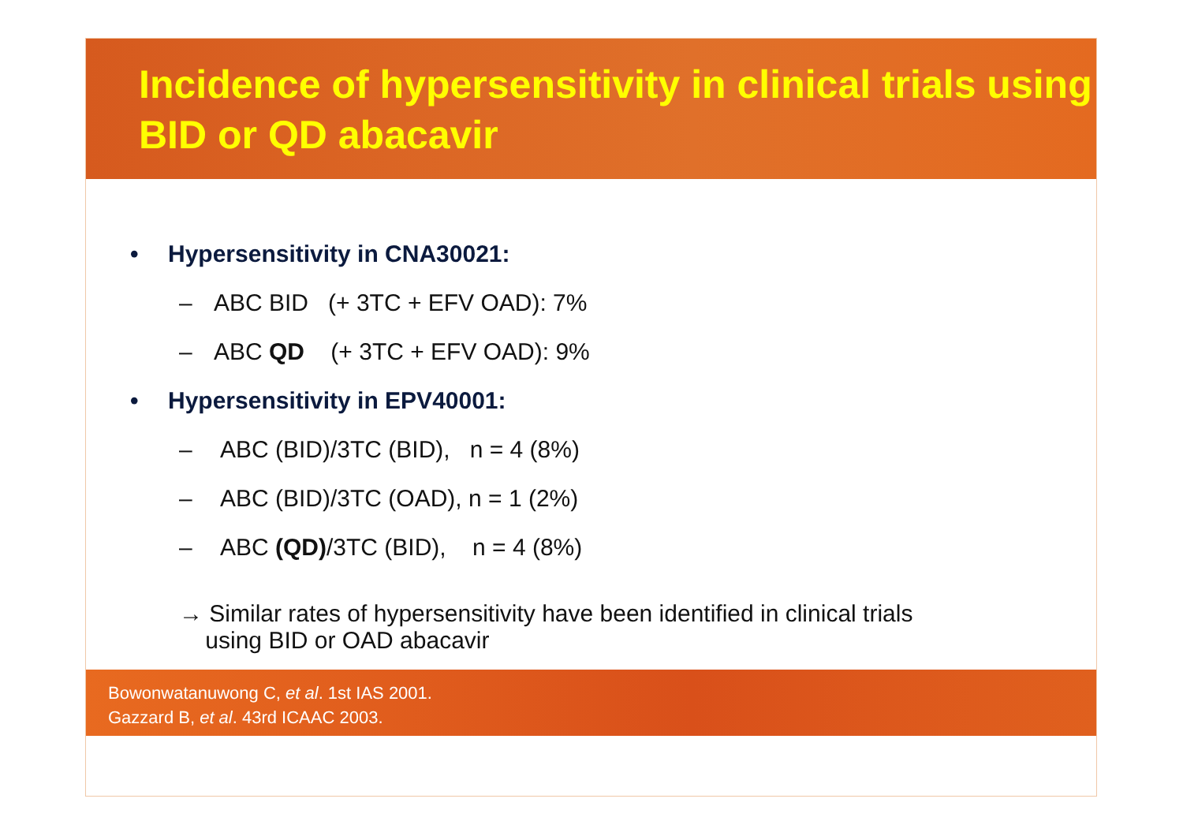Incidence of hypersensitivity in clinical trials using BID or QD abacavir
• Hypersensitivity in CNA30021:
– ABC BID (+ 3TC + EFV OAD): 7%
– ABC QD (+ 3TC + EFV OAD): 9%
• Hypersensitivity in EPV40001:
– ABC (BID)/3TC (BID), n = 4 (8%)
– ABC (BID)/3TC (OAD), n = 1 (2%)
– ABC (QD)/3TC (BID), n = 4 (8%)
→ Similar rates of hypersensitivity have been identified in clinical trials
using BID or OAD abacavir
Bowonwatanuwong C, et al. 1st IAS 2001.
Gazzard B, et al. 43rd ICAAC 2003.